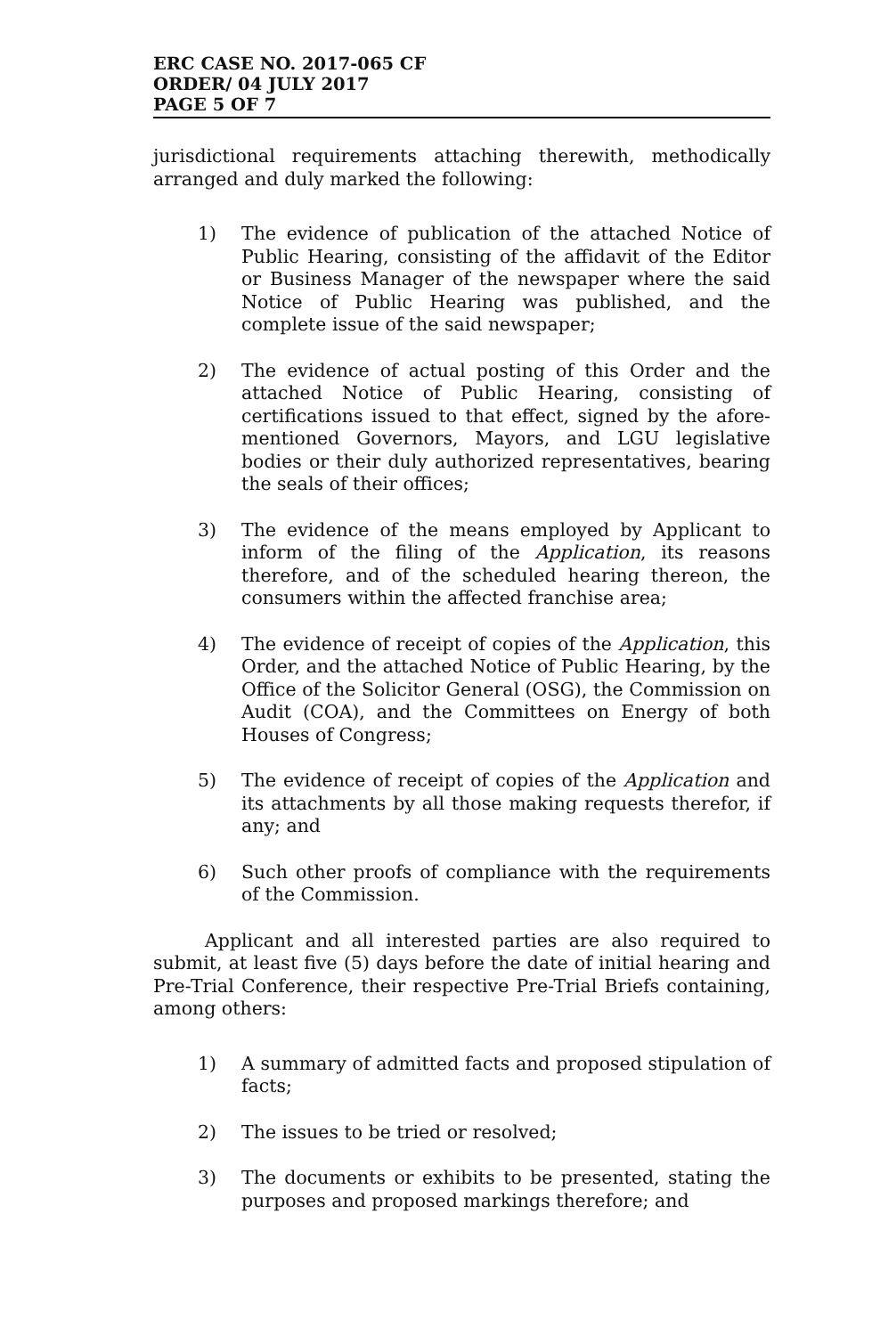ERC CASE NO. 2017-065 CF
ORDER/ 04 JULY 2017
PAGE 5 OF 7
jurisdictional requirements attaching therewith, methodically arranged and duly marked the following:
1) The evidence of publication of the attached Notice of Public Hearing, consisting of the affidavit of the Editor or Business Manager of the newspaper where the said Notice of Public Hearing was published, and the complete issue of the said newspaper;
2) The evidence of actual posting of this Order and the attached Notice of Public Hearing, consisting of certifications issued to that effect, signed by the afore-mentioned Governors, Mayors, and LGU legislative bodies or their duly authorized representatives, bearing the seals of their offices;
3) The evidence of the means employed by Applicant to inform of the filing of the Application, its reasons therefore, and of the scheduled hearing thereon, the consumers within the affected franchise area;
4) The evidence of receipt of copies of the Application, this Order, and the attached Notice of Public Hearing, by the Office of the Solicitor General (OSG), the Commission on Audit (COA), and the Committees on Energy of both Houses of Congress;
5) The evidence of receipt of copies of the Application and its attachments by all those making requests therefor, if any; and
6) Such other proofs of compliance with the requirements of the Commission.
Applicant and all interested parties are also required to submit, at least five (5) days before the date of initial hearing and Pre-Trial Conference, their respective Pre-Trial Briefs containing, among others:
1) A summary of admitted facts and proposed stipulation of facts;
2) The issues to be tried or resolved;
3) The documents or exhibits to be presented, stating the purposes and proposed markings therefore; and